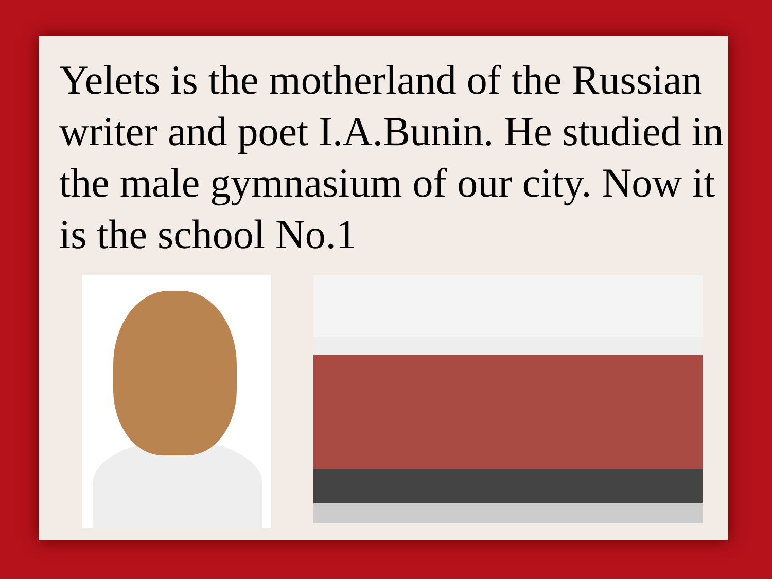Yelets is the motherland of the Russian writer and poet I.A.Bunin. He studied in the male gymnasium of our city. Now it is the school No.1